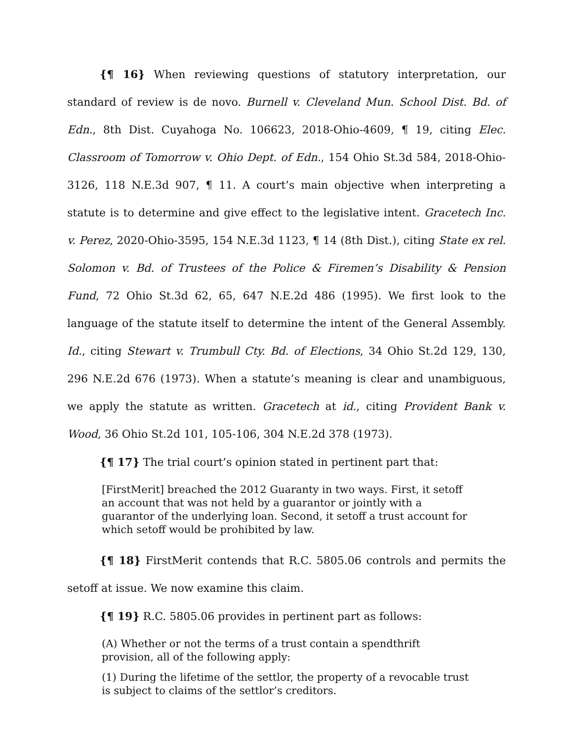{¶ 16} When reviewing questions of statutory interpretation, our standard of review is de novo. Burnell v. Cleveland Mun. School Dist. Bd. of Edn., 8th Dist. Cuyahoga No. 106623, 2018-Ohio-4609, ¶ 19, citing Elec. Classroom of Tomorrow v. Ohio Dept. of Edn., 154 Ohio St.3d 584, 2018-Ohio-3126, 118 N.E.3d 907, ¶ 11. A court’s main objective when interpreting a statute is to determine and give effect to the legislative intent. Gracetech Inc. v. Perez, 2020-Ohio-3595, 154 N.E.3d 1123, ¶ 14 (8th Dist.), citing State ex rel. Solomon v. Bd. of Trustees of the Police & Firemen’s Disability & Pension Fund, 72 Ohio St.3d 62, 65, 647 N.E.2d 486 (1995). We first look to the language of the statute itself to determine the intent of the General Assembly. Id., citing Stewart v. Trumbull Cty. Bd. of Elections, 34 Ohio St.2d 129, 130, 296 N.E.2d 676 (1973). When a statute’s meaning is clear and unambiguous, we apply the statute as written. Gracetech at id., citing Provident Bank v. Wood, 36 Ohio St.2d 101, 105-106, 304 N.E.2d 378 (1973).
{¶ 17} The trial court’s opinion stated in pertinent part that:
[FirstMerit] breached the 2012 Guaranty in two ways. First, it setoff an account that was not held by a guarantor or jointly with a guarantor of the underlying loan. Second, it setoff a trust account for which setoff would be prohibited by law.
{¶ 18} FirstMerit contends that R.C. 5805.06 controls and permits the setoff at issue. We now examine this claim.
{¶ 19} R.C. 5805.06 provides in pertinent part as follows:
(A) Whether or not the terms of a trust contain a spendthrift provision, all of the following apply:
(1) During the lifetime of the settlor, the property of a revocable trust is subject to claims of the settlor’s creditors.